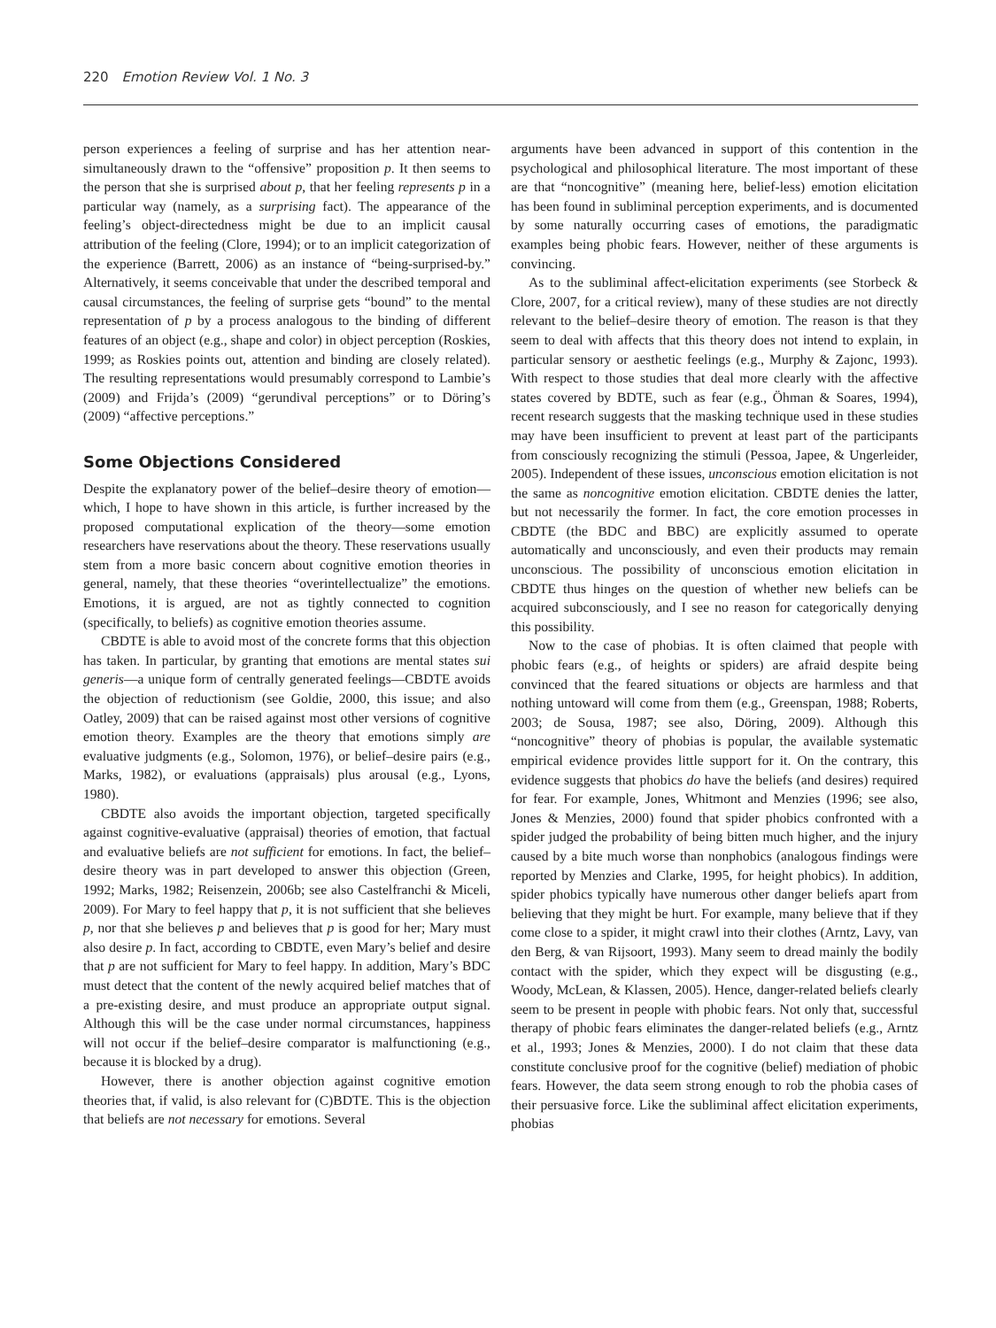220 Emotion Review Vol. 1 No. 3
person experiences a feeling of surprise and has her attention near-simultaneously drawn to the “offensive” proposition p. It then seems to the person that she is surprised about p, that her feeling represents p in a particular way (namely, as a surprising fact). The appearance of the feeling’s object-directedness might be due to an implicit causal attribution of the feeling (Clore, 1994); or to an implicit categorization of the experience (Barrett, 2006) as an instance of “being-surprised-by.” Alternatively, it seems conceivable that under the described temporal and causal circumstances, the feeling of surprise gets “bound” to the mental representation of p by a process analogous to the binding of different features of an object (e.g., shape and color) in object perception (Roskies, 1999; as Roskies points out, attention and binding are closely related). The resulting representations would presumably correspond to Lambie’s (2009) and Frijda’s (2009) “gerundival perceptions” or to Döring’s (2009) “affective perceptions.”
Some Objections Considered
Despite the explanatory power of the belief–desire theory of emotion—which, I hope to have shown in this article, is further increased by the proposed computational explication of the theory—some emotion researchers have reservations about the theory. These reservations usually stem from a more basic concern about cognitive emotion theories in general, namely, that these theories “overintellectualize” the emotions. Emotions, it is argued, are not as tightly connected to cognition (specifically, to beliefs) as cognitive emotion theories assume.
CBDTE is able to avoid most of the concrete forms that this objection has taken. In particular, by granting that emotions are mental states sui generis—a unique form of centrally generated feelings—CBDTE avoids the objection of reductionism (see Goldie, 2000, this issue; and also Oatley, 2009) that can be raised against most other versions of cognitive emotion theory. Examples are the theory that emotions simply are evaluative judgments (e.g., Solomon, 1976), or belief–desire pairs (e.g., Marks, 1982), or evaluations (appraisals) plus arousal (e.g., Lyons, 1980).
CBDTE also avoids the important objection, targeted specifically against cognitive-evaluative (appraisal) theories of emotion, that factual and evaluative beliefs are not sufficient for emotions. In fact, the belief–desire theory was in part developed to answer this objection (Green, 1992; Marks, 1982; Reisenzein, 2006b; see also Castelfranchi & Miceli, 2009). For Mary to feel happy that p, it is not sufficient that she believes p, nor that she believes p and believes that p is good for her; Mary must also desire p. In fact, according to CBDTE, even Mary’s belief and desire that p are not sufficient for Mary to feel happy. In addition, Mary’s BDC must detect that the content of the newly acquired belief matches that of a pre-existing desire, and must produce an appropriate output signal. Although this will be the case under normal circumstances, happiness will not occur if the belief–desire comparator is malfunctioning (e.g., because it is blocked by a drug).
However, there is another objection against cognitive emotion theories that, if valid, is also relevant for (C)BDTE. This is the objection that beliefs are not necessary for emotions. Several
arguments have been advanced in support of this contention in the psychological and philosophical literature. The most important of these are that “noncognitive” (meaning here, belief-less) emotion elicitation has been found in subliminal perception experiments, and is documented by some naturally occurring cases of emotions, the paradigmatic examples being phobic fears. However, neither of these arguments is convincing.
As to the subliminal affect-elicitation experiments (see Storbeck & Clore, 2007, for a critical review), many of these studies are not directly relevant to the belief–desire theory of emotion. The reason is that they seem to deal with affects that this theory does not intend to explain, in particular sensory or aesthetic feelings (e.g., Murphy & Zajonc, 1993). With respect to those studies that deal more clearly with the affective states covered by BDTE, such as fear (e.g., Öhman & Soares, 1994), recent research suggests that the masking technique used in these studies may have been insufficient to prevent at least part of the participants from consciously recognizing the stimuli (Pessoa, Japee, & Ungerleider, 2005). Independent of these issues, unconscious emotion elicitation is not the same as noncognitive emotion elicitation. CBDTE denies the latter, but not necessarily the former. In fact, the core emotion processes in CBDTE (the BDC and BBC) are explicitly assumed to operate automatically and unconsciously, and even their products may remain unconscious. The possibility of unconscious emotion elicitation in CBDTE thus hinges on the question of whether new beliefs can be acquired subconsciously, and I see no reason for categorically denying this possibility.
Now to the case of phobias. It is often claimed that people with phobic fears (e.g., of heights or spiders) are afraid despite being convinced that the feared situations or objects are harmless and that nothing untoward will come from them (e.g., Greenspan, 1988; Roberts, 2003; de Sousa, 1987; see also, Döring, 2009). Although this “noncognitive” theory of phobias is popular, the available systematic empirical evidence provides little support for it. On the contrary, this evidence suggests that phobics do have the beliefs (and desires) required for fear. For example, Jones, Whitmont and Menzies (1996; see also, Jones & Menzies, 2000) found that spider phobics confronted with a spider judged the probability of being bitten much higher, and the injury caused by a bite much worse than nonphobics (analogous findings were reported by Menzies and Clarke, 1995, for height phobics). In addition, spider phobics typically have numerous other danger beliefs apart from believing that they might be hurt. For example, many believe that if they come close to a spider, it might crawl into their clothes (Arntz, Lavy, van den Berg, & van Rijsoort, 1993). Many seem to dread mainly the bodily contact with the spider, which they expect will be disgusting (e.g., Woody, McLean, & Klassen, 2005). Hence, danger-related beliefs clearly seem to be present in people with phobic fears. Not only that, successful therapy of phobic fears eliminates the danger-related beliefs (e.g., Arntz et al., 1993; Jones & Menzies, 2000). I do not claim that these data constitute conclusive proof for the cognitive (belief) mediation of phobic fears. However, the data seem strong enough to rob the phobia cases of their persuasive force. Like the subliminal affect elicitation experiments, phobias